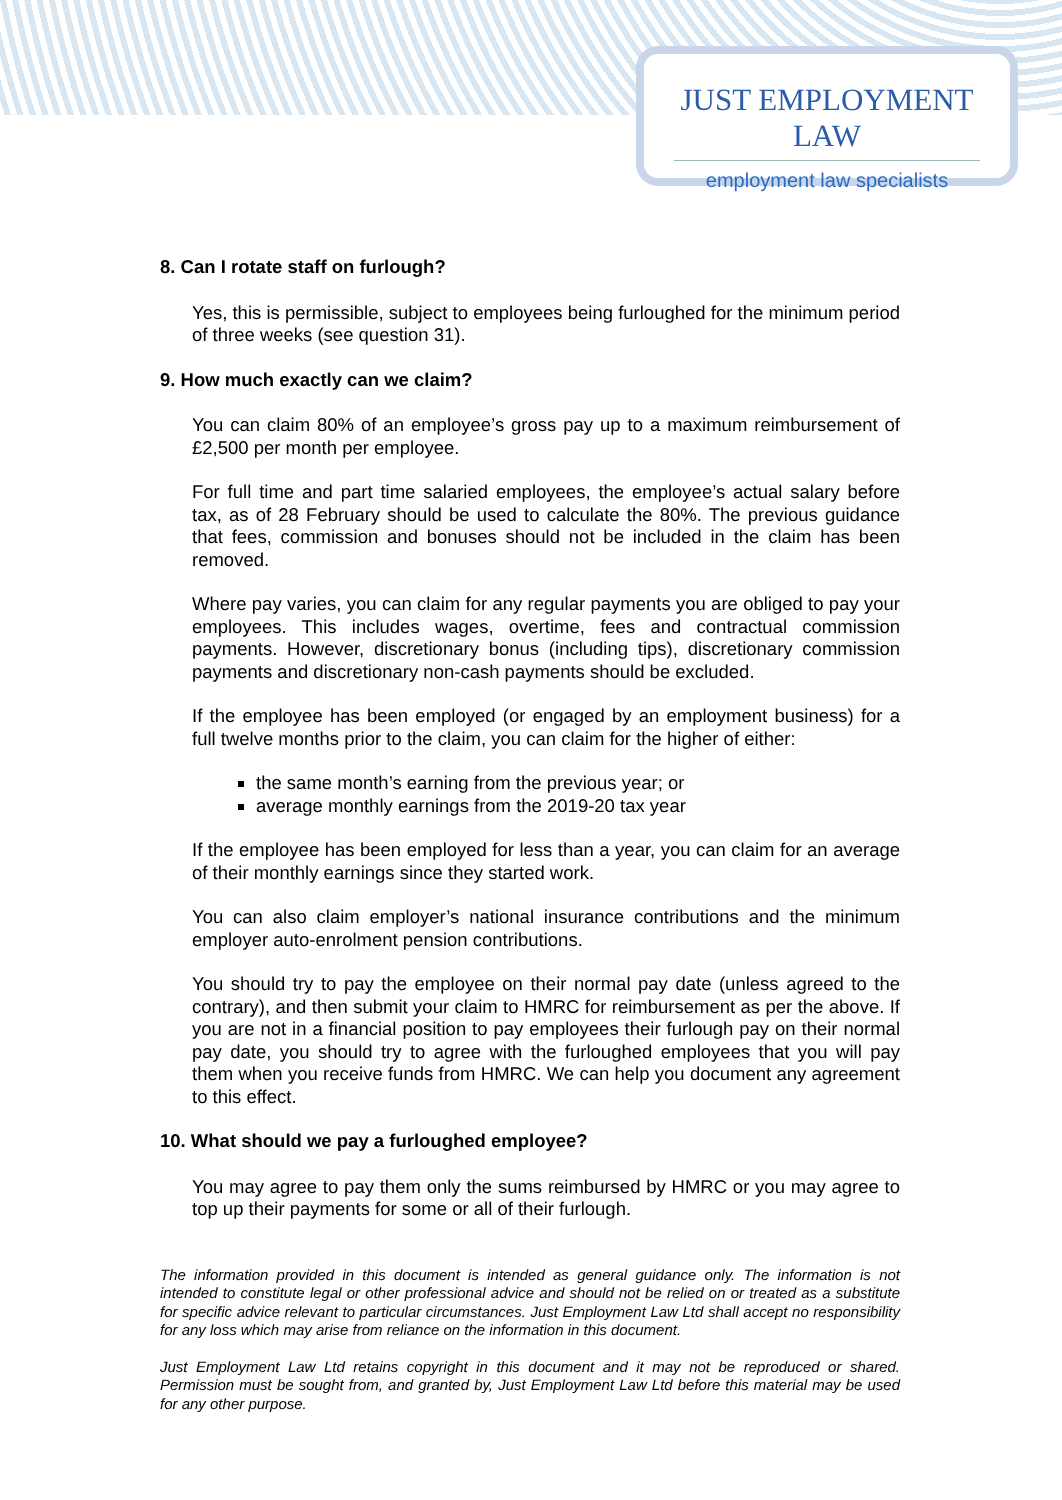JUST EMPLOYMENT LAW
employment law specialists
8. Can I rotate staff on furlough?
Yes, this is permissible, subject to employees being furloughed for the minimum period of three weeks (see question 31).
9. How much exactly can we claim?
You can claim 80% of an employee’s gross pay up to a maximum reimbursement of £2,500 per month per employee.
For full time and part time salaried employees, the employee’s actual salary before tax, as of 28 February should be used to calculate the 80%. The previous guidance that fees, commission and bonuses should not be included in the claim has been removed.
Where pay varies, you can claim for any regular payments you are obliged to pay your employees. This includes wages, overtime, fees and contractual commission payments. However, discretionary bonus (including tips), discretionary commission payments and discretionary non-cash payments should be excluded.
If the employee has been employed (or engaged by an employment business) for a full twelve months prior to the claim, you can claim for the higher of either:
the same month’s earning from the previous year; or
average monthly earnings from the 2019-20 tax year
If the employee has been employed for less than a year, you can claim for an average of their monthly earnings since they started work.
You can also claim employer’s national insurance contributions and the minimum employer auto-enrolment pension contributions.
You should try to pay the employee on their normal pay date (unless agreed to the contrary), and then submit your claim to HMRC for reimbursement as per the above. If you are not in a financial position to pay employees their furlough pay on their normal pay date, you should try to agree with the furloughed employees that you will pay them when you receive funds from HMRC. We can help you document any agreement to this effect.
10. What should we pay a furloughed employee?
You may agree to pay them only the sums reimbursed by HMRC or you may agree to top up their payments for some or all of their furlough.
The information provided in this document is intended as general guidance only. The information is not intended to constitute legal or other professional advice and should not be relied on or treated as a substitute for specific advice relevant to particular circumstances. Just Employment Law Ltd shall accept no responsibility for any loss which may arise from reliance on the information in this document.
Just Employment Law Ltd retains copyright in this document and it may not be reproduced or shared. Permission must be sought from, and granted by, Just Employment Law Ltd before this material may be used for any other purpose.